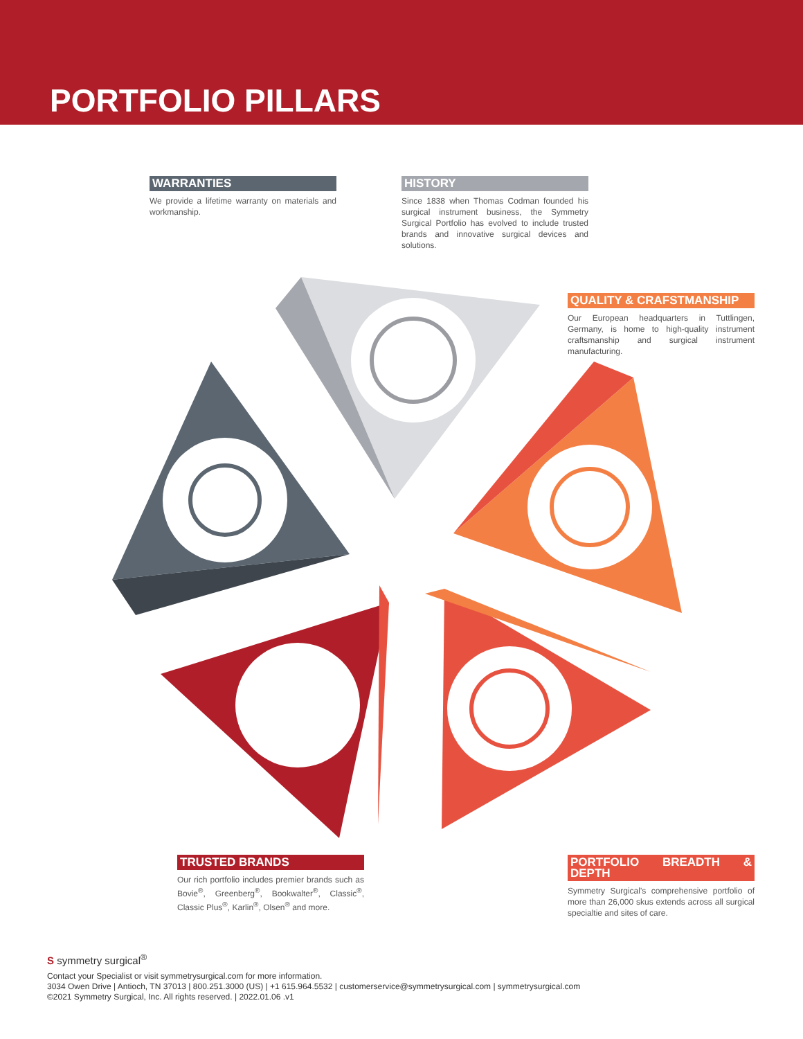PORTFOLIO PILLARS
WARRANTIES
We provide a lifetime warranty on materials and workmanship.
HISTORY
Since 1838 when Thomas Codman founded his surgical instrument business, the Symmetry Surgical Portfolio has evolved to include trusted brands and innovative surgical devices and solutions.
QUALITY & CRAFSTMANSHIP
Our European headquarters in Tuttlingen, Germany, is home to high-quality instrument craftsmanship and surgical instrument manufacturing.
TRUSTED BRANDS
Our rich portfolio includes premier brands such as Bovie<sup>®</sup>, Greenberg<sup>®</sup>, Bookwalter<sup>®</sup>, Classic<sup>®</sup>, Classic Plus<sup>®</sup>, Karlin<sup>®</sup>, Olsen<sup>®</sup> and more.
PORTFOLIO BREADTH & DEPTH
Symmetry Surgical's comprehensive portfolio of more than 26,000 skus extends across all surgical specialtie and sites of care.
S symmetry surgical<sup>®</sup>
Contact your Specialist or visit symmetrysurgical.com for more information.
3034 Owen Drive | Antioch, TN 37013 | 800.251.3000 (US) | +1 615.964.5532 | customerservice@symmetrysurgical.com | symmetrysurgical.com
©2021 Symmetry Surgical, Inc. All rights reserved. | 2022.01.06 .v1